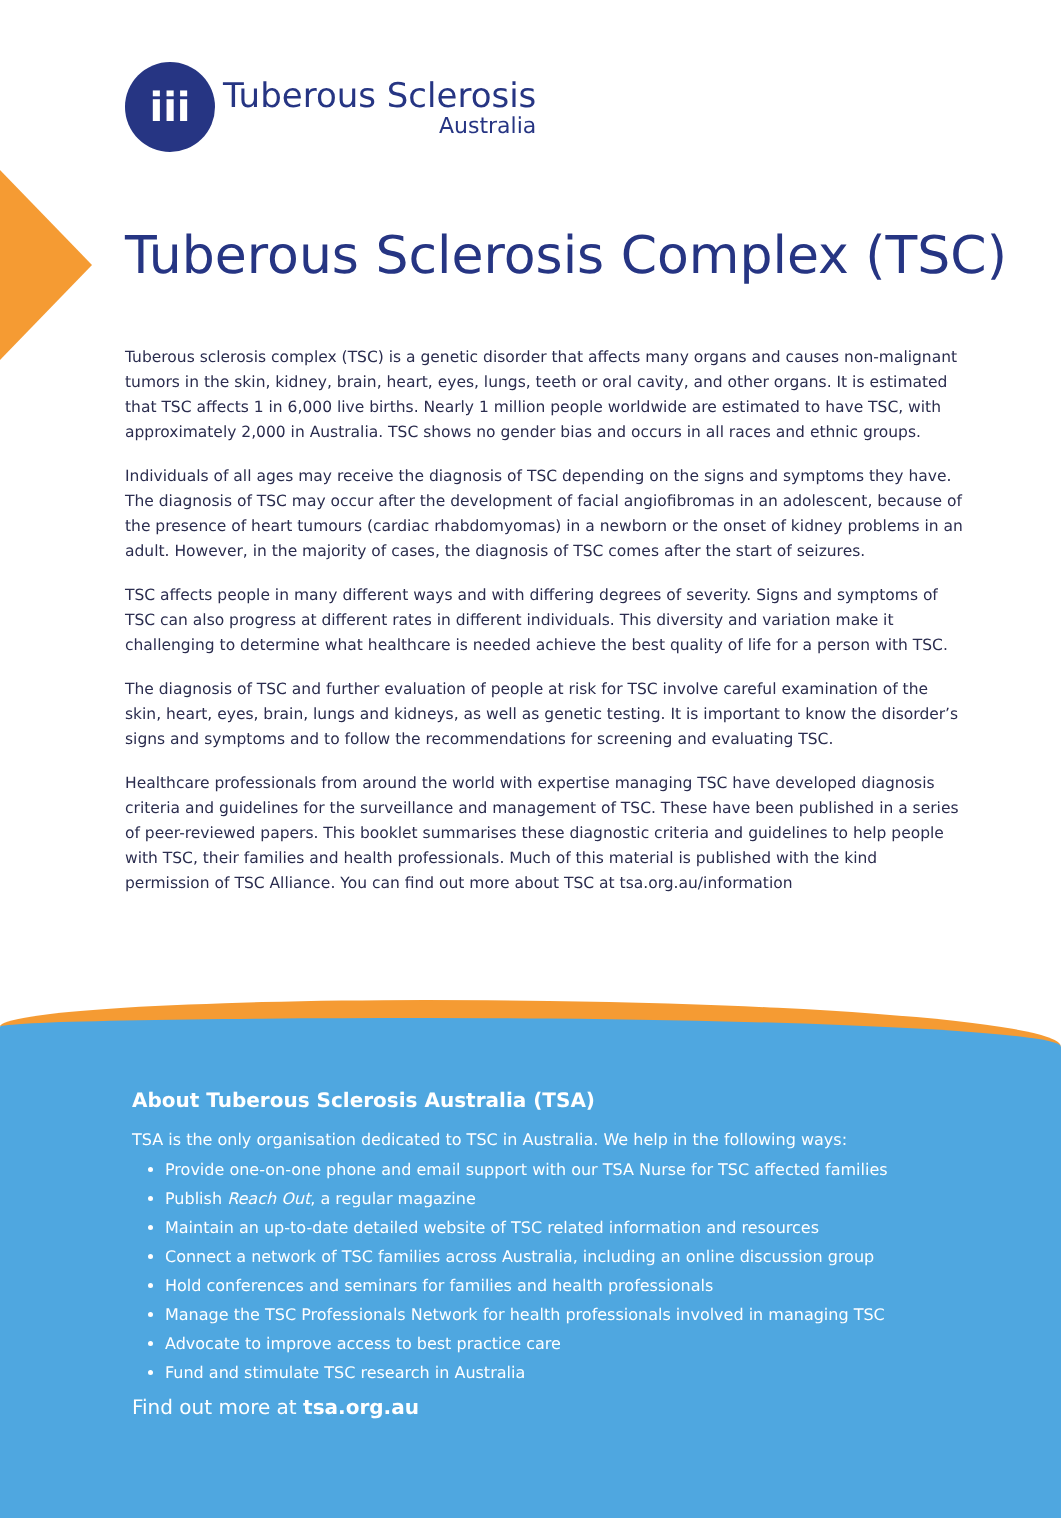iii
Tuberous Sclerosis
Australia
Tuberous Sclerosis Complex (TSC)
Tuberous sclerosis complex (TSC) is a genetic disorder that affects many organs and causes non-malignant tumors in the skin, kidney, brain, heart, eyes, lungs, teeth or oral cavity, and other organs. It is estimated that TSC affects 1 in 6,000 live births. Nearly 1 million people worldwide are estimated to have TSC, with approximately 2,000 in Australia. TSC shows no gender bias and occurs in all races and ethnic groups.
Individuals of all ages may receive the diagnosis of TSC depending on the signs and symptoms they have. The diagnosis of TSC may occur after the development of facial angiofibromas in an adolescent, because of the presence of heart tumours (cardiac rhabdomyomas) in a newborn or the onset of kidney problems in an adult. However, in the majority of cases, the diagnosis of TSC comes after the start of seizures.
TSC affects people in many different ways and with differing degrees of severity. Signs and symptoms of TSC can also progress at different rates in different individuals. This diversity and variation make it challenging to determine what healthcare is needed achieve the best quality of life for a person with TSC.
The diagnosis of TSC and further evaluation of people at risk for TSC involve careful examination of the skin, heart, eyes, brain, lungs and kidneys, as well as genetic testing. It is important to know the disorder’s signs and symptoms and to follow the recommendations for screening and evaluating TSC.
Healthcare professionals from around the world with expertise managing TSC have developed diagnosis criteria and guidelines for the surveillance and management of TSC. These have been published in a series of peer-reviewed papers. This booklet summarises these diagnostic criteria and guidelines to help people with TSC, their families and health professionals. Much of this material is published with the kind permission of TSC Alliance. You can find out more about TSC at tsa.org.au/information
About Tuberous Sclerosis Australia (TSA)
TSA is the only organisation dedicated to TSC in Australia. We help in the following ways:
Provide one-on-one phone and email support with our TSA Nurse for TSC affected families
Publish Reach Out, a regular magazine
Maintain an up-to-date detailed website of TSC related information and resources
Connect a network of TSC families across Australia, including an online discussion group
Hold conferences and seminars for families and health professionals
Manage the TSC Professionals Network for health professionals involved in managing TSC
Advocate to improve access to best practice care
Fund and stimulate TSC research in Australia
Find out more at tsa.org.au